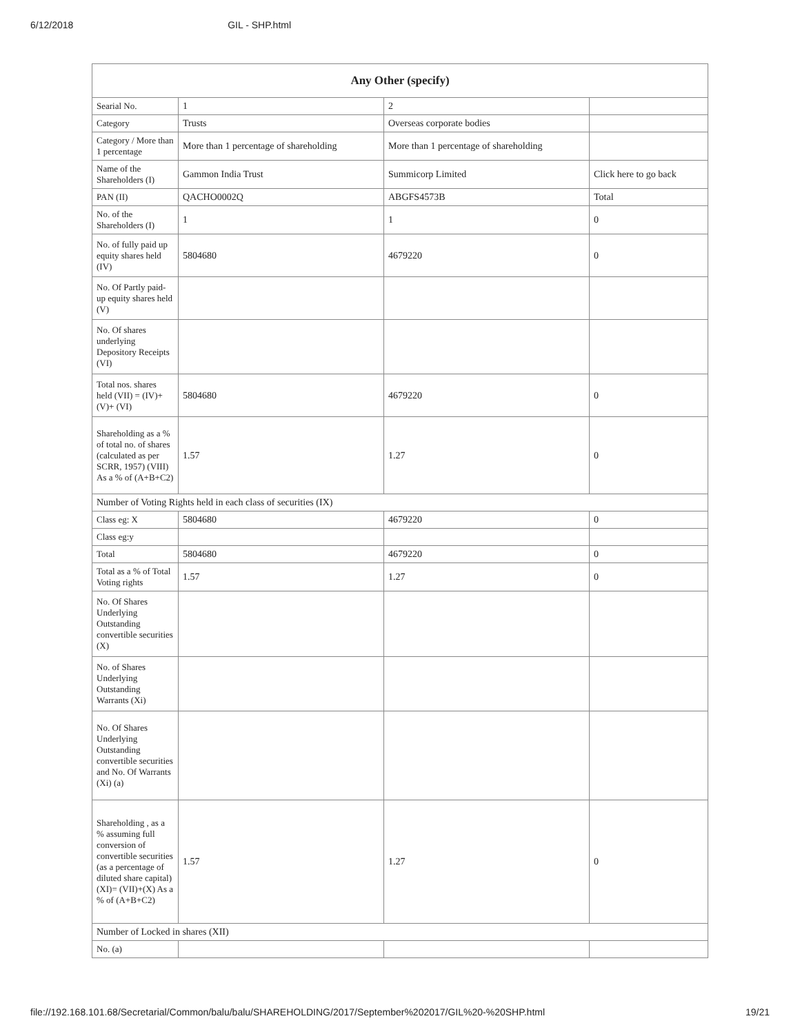6/12/2018 GIL - SHP.html
| Any Other (specify) | | | |
| --- | --- | --- | --- |
| Searial No. | 1 | 2 | |
| Category | Trusts | Overseas corporate bodies | |
| Category / More than 1 percentage | More than 1 percentage of shareholding | More than 1 percentage of shareholding | |
| Name of the Shareholders (I) | Gammon India Trust | Summicorp Limited | Click here to go back |
| PAN (II) | QACHO0002Q | ABGFS4573B | Total |
| No. of the Shareholders (I) | 1 | 1 | 0 |
| No. of fully paid up equity shares held (IV) | 5804680 | 4679220 | 0 |
| No. Of Partly paid-up equity shares held (V) | | | |
| No. Of shares underlying Depository Receipts (VI) | | | |
| Total nos. shares held (VII) = (IV)+(V)+ (VI) | 5804680 | 4679220 | 0 |
| Shareholding as a % of total no. of shares (calculated as per SCRR, 1957) (VIII) As a % of (A+B+C2) | 1.57 | 1.27 | 0 |
| Number of Voting Rights held in each class of securities (IX) | | | |
| Class eg: X | 5804680 | 4679220 | 0 |
| Class eg:y | | | |
| Total | 5804680 | 4679220 | 0 |
| Total as a % of Total Voting rights | 1.57 | 1.27 | 0 |
| No. Of Shares Underlying Outstanding convertible securities (X) | | | |
| No. of Shares Underlying Outstanding Warrants (Xi) | | | |
| No. Of Shares Underlying Outstanding convertible securities and No. Of Warrants (Xi) (a) | | | |
| Shareholding , as a % assuming full conversion of convertible securities (as a percentage of diluted share capital) (XI)= (VII)+(X) As a % of (A+B+C2) | 1.57 | 1.27 | 0 |
| Number of Locked in shares (XII) | | | |
| No. (a) | | | |
file://192.168.101.68/Secretarial/Common/balu/balu/SHAREHOLDING/2017/September%202017/GIL%20-%20SHP.html 19/21